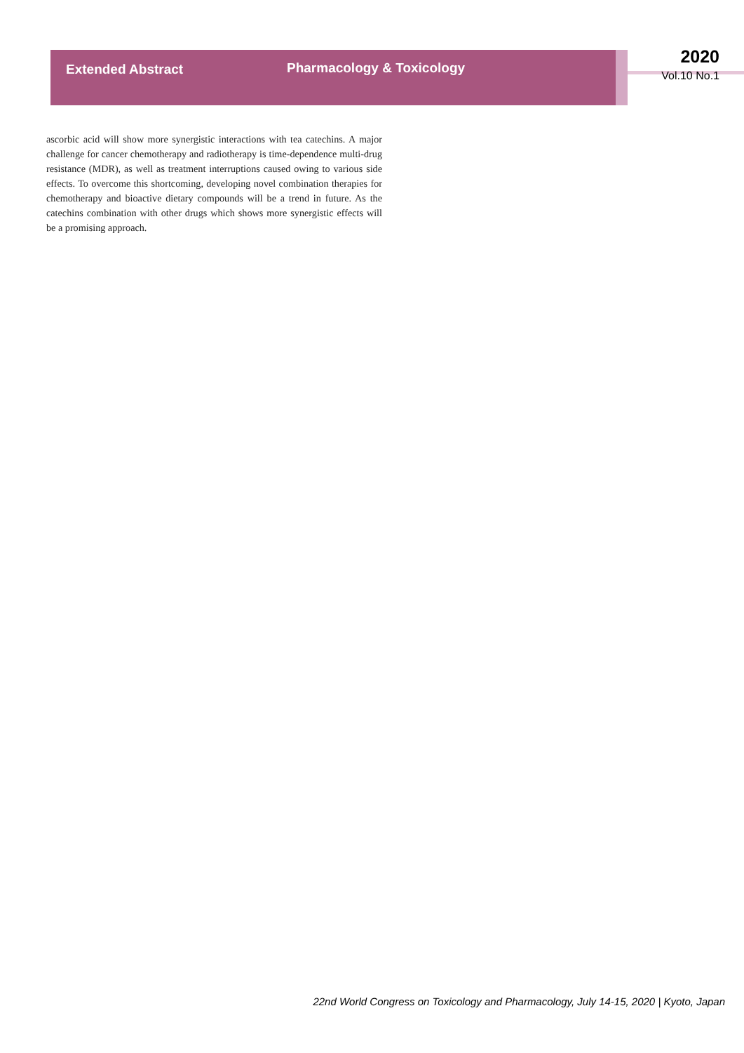Extended Abstract Pharmacology & Toxicology
2020
Vol.10 No.1
ascorbic acid will show more synergistic interactions with tea catechins. A major challenge for cancer chemotherapy and radiotherapy is time-dependence multi-drug resistance (MDR), as well as treatment interruptions caused owing to various side effects. To overcome this shortcoming, developing novel combination therapies for chemotherapy and bioactive dietary compounds will be a trend in future. As the catechins combination with other drugs which shows more synergistic effects will be a promising approach.
22nd World Congress on Toxicology and Pharmacology, July 14-15, 2020 | Kyoto, Japan